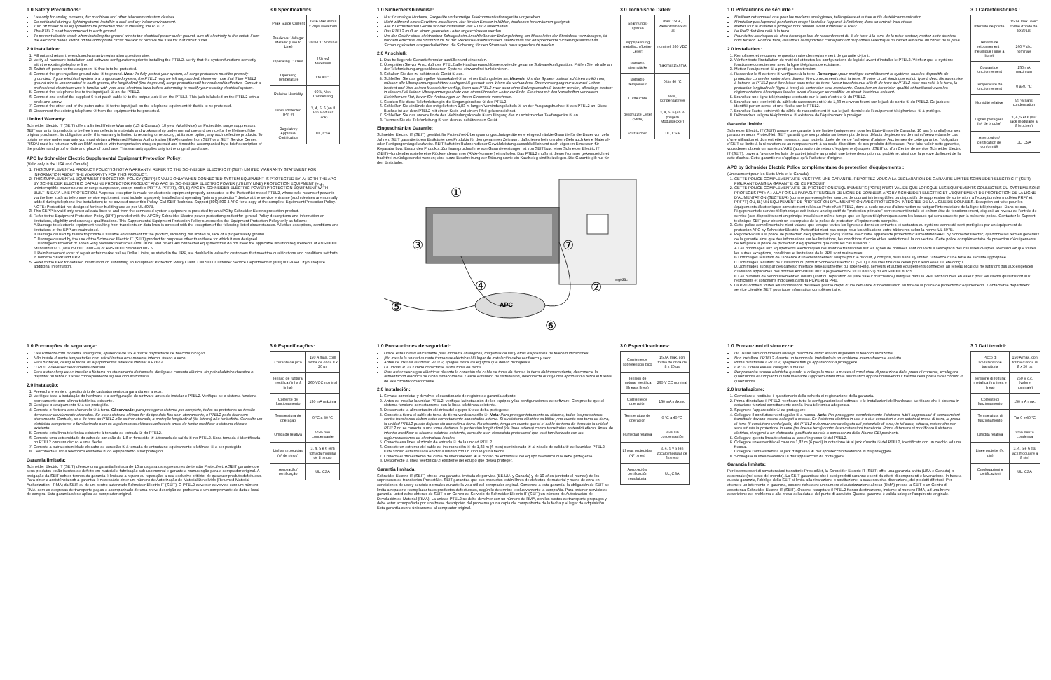1.0 Safety Precautions:
Use only for analog modems, fax machines and other telecommunication devices.
Do not install during a lightning storm! Install in a cool and dry indoor environment.
Turn off power to all equipment to be protected prior to installing the PTEL2.
The PTEL2 must be connected to earth ground.
To prevent electric shock when installing the ground wire to the electrical power outlet ground, turn off electricity to the outlet. From the electrical panel, switch off the appropriate circuit breaker or remove the fuse for that circuit outlet.
2.0 Installation:
1. Fill out and return the enclosed warranty registration questionnaire.
2. Verify all hardware installation and software configurations prior to installing the PTEL2. Verify that the system functions correctly with the existing telephone line.
3. Switch off power to the equipment ① that is to be protected.
4. Connect the green/yellow ground wire ③ to ground. Note: To fully protect your system, all surge protectors must be properly grounded. If your electrical system is a ungrounded system, the PTEL2 may be left ungrounded. However, note that if the PTEL2 ground wire is unconnected to earth ground, the longitudinal (line to ground) surge protection will be rendered ineffective. Consult a professional electrician who is familiar with your local electrical laws before attempting to modify your existing electrical system.
5. Connect this telephone line to the input jack ② on the PTEL2.
6. Connect one end of the supplied 6 foot patch cable ④ to the output jack ⑤ on the PTEL2. This jack is labeled on the PTEL2 with a circle and arrow.
7. Connect the other end of the patch cable ④ to the input jack on the telephone equipment ⑥ that is to be protected.
8. Disconnect the existing telephone ⑦ from the equipment to be protected.
Limited Warranty:
Schneider Electric IT (SEIT) offers a limited lifetime Warranty (US & Canada), 10 year (Worldwide) on ProtectNet surge suppressors. SEIT warrants its products to be free from defects in materials and workmanship under normal use and service for the lifetime of the original purchaser. Its obligation under this warranty is limited to repairing or replacing, at its sole option, any such defective products. To obtain service under warranty you must obtain a Returned Material Authorization (RMA) number from SEIT or a SEIT Service Center. PISDN must be returned with an RMA number, with transportation charges prepaid and it must be accompanied by a brief description of the problem and proof of date and place of purchase. This warranty applies only to the original purchaser.
3.0 Specifications:
| Peak Surge Current | 150A Max with 8 x 20μs waveform |
| Breakover Voltage: Metallic (Line to Line) | 260VDC Nominal |
| Operating Current | 150 mA Maximum |
| Operating Temperature | 0 to 40 °C |
| Relative Humidity | 95%, Non-Condensing |
| Lines Protected (Pin #) | 3, 4, 5, 6 (on 8 Pin Modular Jack) |
| Regulatory Approval/ Certification | UL, CSA |
APC by Schneider Electric Supplemental Equipment Protection Policy:
(Valid only in the USA and Canada)
1. THIS SUPPLEMENTAL PRODUCT POLICY IS NOT A WARRANTY. REFER TO THE SCHNEIDER ELECTRIC IT (SEIT) LIMITED WARRANTY STATEMENT FOR INFORMATION ABOUT THE WARRANTY FOR THIS PRODUCT.
2. THIS SUPPLEMENTAL EQUIPMENT PROTECTION POLICY (SEPP) IS VALID ONLY WHEN CONNECTED SYSTEM EQUIPMENT IS PROTECTED BY: A) BOTH THE APC BY SCHNEIDER ELECTRIC DATA LINE PROTECTOR PRODUCT AND APC BY SCHNEIDER ELECTRIC POWER (UTILITY LINE) PROTECTION EQUIPMENT (e.g., uninterruptible power source or surge suppressor, except models PRF7 & PRF7T), OR, B) APC BY SCHNEIDER ELECTRIC POWER PROTECTION EQUIPMENT WITH BUILT-IN DATA LINE PROTECTION. A special exception is made for electronic equipment properly connected to the ProtectNet model PTEL2, whose sole means of power is via the line, such as telephone service equipment must include a properly installed and operating "primary protection" device at the service entrance (such devices are normally added during telephone line installation) to be covered under this Policy. Call SEIT Technical Support (800) 800-4 APC for a copy of the complete Equipment Protection Policy. NOTE: ProtectNet not designed for inter building use as per UL 497B.
3. This SEPP is valid only when all data lines to and from the connected system equipment is protected by an APC by Schneider Electric protection product.
4. Refer to the Equipment Protection Policy (EPP) provided with the APC by Schneider Electric power protection product for general Policy descriptions and information on limitations, eligibility and coverage qualifications. This Supplemental Equipment Protection Policy supersedes the Equipment Protection Policy only as follows:
A.Damage to electronic equipment resulting from transients on data lines is covered with the exception of the following listed circumstances. All other exceptions, conditions and limitations of the EPP are maintained.
B.Damage caused by failure to provide a suitable environment for the product, including, but limited to, lack of a proper safety ground.
C.Damage caused by the use of the Schneider Electric IT (SEIT) product for purposes other than those for which it was designed.
D.Damage to Ethernet or Token Ring Network Interface Cards, Hubs, and other LAN connected equipment that do not meet the applicable isolation requirements of ANSI/IEEE Standard 802.3 (also ISO/IEC 8802-3) or ANSI/IEEE Standard 802.5.
E.Reimbursement (cost of repair or fair market value) Dollar Limits, as stated in the EPP, are doubled in value for customers that meet the qualifications and conditions set forth in both the SEPP and EPP.
5. Refer to the EPP for detailed information on submitting an Equipment Protection Policy Claim. Call SEIT Customer Service Department at (800) 800-4APC if you require additional information.
1.0 Sicherheitshinweise:
Nur für analoge Modems, Faxgeräte und sonstige Telekommunikationsgeräte vorgesehen.
Nicht während eines Gewitters installieren! Nur für den Einsatz in kühlen, trockenen Innenräumen geeignet.
Alle zu schützenden Geräte vor der Installation des PTEL2 ausschalten.
Das PTEL2 muß an einem geerdeten Leiter angeschlossen werden.
Um der Gefahr eines elektrischen Schlags beim Anschließen der Erdungsleitung am Masseleiter der Steckdose vorzubeugen, ist vor dem Anschluß die Stromzufuhr zu der Steckdose auszuschalten. Hierzu muß der entsprechende Sicherungsautomat im Sicherungskasten ausgeschaltet bzw. die Sicherung für den Stromkreis herausgeschraubt werden.
2.0 Anschluß:
1. Das beiliegende Garantieformular ausfüllen und einsenden.
2. Überprüfen Sie vor Anschluß des PTEL2 alle Hardwareanschlüsse sowie die gesamte Softwarekonfiguration. Prüfen Sie, ob alle an der Telefonleitung angeschlossenen Systeme einwandfrei funktionieren.
3. Schalten Sie das zu schützende Gerät ① aus.
4. Schließen Sie das grün-gelbe Massekabel ③ an einen Erdungsleiter an. Hinweis: Um das System optimal schützen zu können, müssen alle Überspannungsschützer sachgemäß geerdet sein. Wenn die vorhandene Stromversorgung nur aus zwei Leitern besteht und über keinen Masseleiter verfügt, kann das PTEL2 zwar auch ohne Erdungsanschluß benutzt werden, allerdings besteht in diesem Fall keinen Überspannungsschutz vom stromführenden Leiter zur Erde. Sie einen mit den Vorschriften vertrauten Elektriker um Rat, bevor Sie Änderungen an Ihrem Stromnetz vornehmen.
5. Stecken Sie diese Telefonleitung in die Eingangsbuchse ② des PTEL2.
6. Schließen Sie ein Ende des mitgelieferten 1,83 m langen Verbindungskabels ④ an der Ausgangsbuchse ⑤ des PTEL2 an. Diese Buchse ist auf dem PTEL2 mit einem Kreis und einem Pfeil gekennzeichnet.
7. Schließen Sie das andere Ende des Verbindungskabels ④ am Eingang des zu schützenden Telefongeräts ⑥ an.
8. Trennen Sie die Telefonleitung ⑦ von dem zu schützenden Gerät.
Eingeschränkte Garantie:
Schneider Electric IT (SEIT) gewährt für ProtectNet-Überspannungsschutzgeräte eine eingeschränkte Garantie für die Dauer von zehn Jahren. SEIT garantiert dem Erstkäufer des Produkts für den genannten Zeitraum, daß dieses bei normalem Gebrauch keine Material- oder Fertigungsmängel aufweist. SEIT haftet im Rahmen dieser Gewährleistung ausschließlich und nach eigenem Ermessen für Reparatur bzw. Ersatz des Produkts. Zur Inanspruchnahme von Garantieleistungen ist von SEIT bzw. einer Schneider Electric IT (SEIT)-Kundendienststelle eine Rücksendenummer (RMA-Nummer) einzuholen. Das PTEL2 muß mit dieser Nummer gekennzeichnet frachtfrei zurückgesendet werden; eine kurze Beschreibung der Störung sowie ein Kaufbeleg sind beizulegen. Die Garantie gilt nur für den Erstkäufer.
3.0 Technische Daten:
| Spannungs-spitzen | max. 150A, Wellenform 8x20 μs |
| Kippspannung metallisch (Leiter-Leiter) | nominell 260 VDC |
| Betriebs-stromstärke | maximal 150 mA |
| Betriebs-temperatur | 0 bis 40 °C |
| Luftfeuchte | 95%, kondensatfreie |
| geschützte Leiter (Stifte) | 3, 4, 5, 6 (an 8-poligem Modulstecker) |
| Prüfzeichen | UL, CSA |
①
②
③
④
⑤
⑥
⑦
APC
srg033c
1.0 Précautions de sécurité :
N'utilisez cet appareil que pour les modems analogiques, télécopieurs et autres outils de télécommunication.
N'installez pas l'appareil pendant un orage ! Installez l'appareil à l'intérieur, dans un endroit frais et sec.
Mettez tout le matériel à protéger hors tension avant d'installer le Ptel2.
Le Ptel2 doit être relié à la terre.
Pour éviter les risques de choc électrique lors du raccordement du fil de terre à la terre de la prise secteur, mettez cette dernière hors tension. Pour ce faire, désarmez le disjoncteur correspondant du panneau électrique ou retirez le fusible du circuit de la prise.
2.0 Installation :
1. Remplissez et retournez le questionnaire d'enregistrement de garantie ci-joint.
2. Vérifiez toute l'installation du matériel et toutes les configurations de logiciel avant d'installer le PTEL2. Vérifiez que le système fonctionne correctement avec la ligne téléphonique existante.
3. Mettez l'équipement ① à protéger hors tension.
4. Raccordez le fil de terre ③ vert/jaune à la terre. Remarque : pour protéger complètement le système, tous les dispositifs de protection contre les surtensions doivent être correctement mis à la terre. Si votre circuit électrique est du type à deux fils sans mise à la terre, le PTEL2 peut être laissé sans prise de terre. Notez toutefois que si le fil de terre du PTEL2 n'est pas relié à la terre, la protection longitudinale (ligne à terre) de surtension sera inopérante. Consultez un électricien qualifié et familiarisé avec les réglementations électriques locales avant d'essayer de modifier un circuit électrique existant.
5. Branchez une ligne téléphonique existante sur le jack d'entrée ② du PTEL2.
6. Branchez une extrémité du câble de raccordement ④ de 1,83 m environ fourni sur le jack de sortie ⑤ du PTEL2. Ce jack est identifié par un cercle et une flèche sur le PTEL2.
7. Branchez l'autre extrémité du câble de raccordement ④ sur le jack d'entrée de l'équipement téléphonique ⑥ à protéger.
8. Débranchez la ligne téléphonique ⑦ existante de l'équipement à protéger.
Garantie limitée :
Schneider Electric IT (SEIT) assure une garantie à vie limitée (uniquement pour les Etats-Unis et le Canada), 10 ans (mondial) sur ses parasurtenseurs ProtectNet. SEIT garantit que ses produits sont exempts de tous défauts de pièces ou de main d'oeuvre dans le cas d'une utilisation et d'un entretien normaux, pour toute la durée de vie de l'acheteur d'origine. Aux termes de cette garantie, l'obligation d'SEIT se limite à la réparation ou au remplacement, à sa seule discrétion, de ces produits défectueux. Pour faire valoir cette garantie, vous devez obtenir un numéro d'ARE (autorisation de retour d'équipement) auprès d'SEIT ou d'un Centre de service Schneider Electric IT (SEIT), payer à l'avance les frais de port et joindre au produit une brève description du problème, ainsi que la preuve du lieu et de la date d'achat. Cette garantie ne s'applique qu'à l'acheteur d'origine.
3.0 Caractéristiques :
| Intensité de pointe | 150 A max. avec forme d'onde de 8x20 μs |
| Tension de retournement : métallique (ligne à ligne) | 260 V d.c. nominale |
| Courant de fonctionnement | 150 mA maximum |
| Température de fonctionnement | 0 à 40 °C |
| Humidité relative | 95 % sans condensation |
| Lignes protégées (n# de broche) | 3, 4, 5 et 6 (sur jack modulaire à 8 broches) |
| Approbation/ certification de conformité | UL, CSA |
APC by Schneider Electric Police complémentaire de protection d'équipements :
(Uniquement pour les Etats-Unis et le Canada)
1. CETTE POLICE COMPLEMENTAIRE N'EST PAS UNE GARANTIE. REPORTEZ-VOUS A LA DECLARATION DE GARANTIE LIMITEE SCHNEIDER ELECTRIC IT (SEIT) FIGURANT DANS LA GARANTIE CE CE PRODUIT.
2. CETTE POLICE COMPLEMENTAIRE DE PROTECTION D'EQUIPEMENTS (PCPE) N'EST VALIDE QUE LORSQUE LES EQUIPEMENTS CONNECTES DU SYSTEME SONT PROTEGES PAR: A.) A LA FOIS LE PARASURTENSEUR DE LIGNE DE DONNEES APC BY SCHNEIDER ELECTRIC ET L'EQUIPEMENT DE PROTECTION DE LA LIGNE D'ALIMENTATION (SECTEUR) (comme par exemple les sources de courant ininterruptibles ou dispositifs de suppression de surtension, à l'exception des modèles PRF7 et PRF7T) OU, B.) UN EQUIPEMENT DE PROTECTION D'ALIMENTATION AVEC PROTECTION INTEGREE DE LA LIGNE DE DONNEES. Exception est faite pour les équipements électroniques correctement reliés au ProtectNet PTEL2, dont la seule source d'alimentation se fait par l'intermédiaire de la ligne téléphonique. Dans ce cas, l'équipement de service téléphonique doit inclure un dispositif de "protection primaire" correctement installé et en bon état de fonctionnement, disposé au niveau de l'entrée de service (ces dispositifs sont en principe installés en même temps que les lignes téléphoniques dans les locaux) qui sera couverte par la présente police. Contactez le Support technique SEIT pour obtenir un exemplaire de la police de protection d'équipements complète.
3. Cette police complémentaire n'est valable que lorsque toutes les lignes de données entrantes et sortantes du système connecté sont protégées par un équipement de protection APC by Schneider Electric. ProtectNet n'est pas conçu pour les utilisations entre bâtiments selon la norme UL 497B.
4. Reportez-vous à la police de protection d'équipements (PPE) fournie avec votre appareil de protection d'alimentation APC by Schneider Electric, qui donne les termes généraux de la garantie ainsi que des informations sur les limitations, les conditions d'accès et les restrictions à la couverture. Cette police complémentaire de protection d'équipements ne remplace la police de protection d'équipements que dans les cas suivants :
A.Les dommages aux équipements électroniques résultant de transitoires sur les lignes de données sont couverts à l'exception des cas listés ci-après. Remarquez que toutes les autres exceptions, conditions et limitations de la PPE sont maintenues.
B.Dommages résultant de l'absence d'un environnement adapté pour le produit, y compris, mais sans s'y limiter, l'absence d'une terre de sécurité appropriée.
C.Dommages résultant de l'utilisation du produit Schneider Electric IT (SEIT) à d'autres fins que celles pour lesquelles il a été conçu.
D.Dommages subis par des cartes d'interface réseau Ethernet ou Token Ring, serveurs et autres équipements connectés au réseau local qui ne satisfont pas aux exigences d'isolation applicables des normes ANSI/IEEE 802.3 (également ISO/CEI 8802-3) ou ANSI/IEEE 802.5.
E.Les plafonds de remboursement en dollars (coût ou réparation ou juste valeur marchande) indiqués dans la PPE sont doublés en valeur pour les clients qui satisfont aux restrictions et conditions indiquées dans la PCPE et la PPE.
5. La PPE contient toutes les informations détaillées pour le dépôt d'une demande d'indemnisation au titre de la police de protection d'équipements. Contactez le department service clientèle SEIT pour toute information complémentaire.
1.0 Precauções de segurança:
Use somente com modems analógicos, aparelhos de fax e outros dispositivos de telecomunicação.
Não instale durante tempestades com raios! Instale em ambiente interno, fresco e seco.
Para proteção, desligue todos os equipamentos antes de instalar o PTEL2.
O PTEL2 deve ser devidamente aterrado.
Para evitar choques ao instalar o fio terra no aterramento da tomada, desligue a corrente elétrica. No painel elétrico desative o disjuntor ou retire o fusível correspondente àquele circuito/tomada.
2.0 Instalação:
1. Preencha e envie o questionário de cadastramento da garantia em anexo.
2. Verifique toda a instalação do hardware e a configuração do software antes de instalar o PTEL2. Verifique se o sistema funciona corretamente com a linha telefônica existente.
3. Desligue o equipamento ① a ser protegido.
4. Conecte o fio terra verde/amarelo ③ à terra. Observação: para proteger o sistema por completo, todos os protetores de tensão devem ser devidamente aterrados. Se o seu sistema elétrico for do tipo dois fios sem aterramento, o PTEL2 pode ficar sem aterramento. Contudo, se o fio terra do PTEL2 não estiver aterrado, a proteção longitudinal (fio à terra) não terá efeito. Consulte um eletricista competente e familiarizado com os regulamentos elétricos aplicáveis antes de tentar modificar o sistema elétrico existente.
5. Conecte esta linha telefônica existente à tomada de entrada ② do PTEL2.
6. Conecte uma extremidade do cabo de conexão de 1,8 m fornecido ④ à tomada de saída ⑤ no PTEL2. Essa tomada é identificada no PTEL2 com um círculo e uma flecha.
7. Conecte a outra extremidade do cabo de conexão ④ à tomada de entrada no equipamento telefônico ⑥ a ser protegido.
8. Desconecte a linha telefônica existente ⑦ do equipamento a ser protegido.
Garantia limitada:
Schneider Electric IT (SEIT) oferece uma garantia limitada de 10 anos para os supressores de tensão ProtectNet. A SEIT garante que seus produtos estão isentos de defeito em material e fabricação sob uso normal e garante a manutenção para o comprador original. A obrigação da SEIT sob os termos da garantia é limitada a reparo ou reposição, a seu exclusivo critério, de qualquer produto defeituoso. Para obter a assistência sob a garantia, é necessário obter um número de Autorização de Material Devolvido (Returned Material Authorization - RMA) da SEIT ou de um centro autorizado Schneider Electric IT (SEIT). O PTEL2 deve ser devolvido com um número RMA, com as despesas de transporte pagas e acompanhado de uma breve descrição do problema e um comprovante de data e local de compra. Esta garantia só se aplica ao comprador original.
3.0 Especificações:
| Corrente de pico | 150 A máx. com forma de onda 8 x 20 μs |
| Tensão de ruptura: metálica (linha à linha) | 260 VCC nominal |
| Corrente de funcionamento | 150 mA máxima |
| Temperatura de operação | 0 ºC a 40 ºC |
| Umidade relativa | 95% não condensante |
| Linhas protegidas (nº de pinos) | 3, 4, 5 e 6 (em tomada modular de 8 pinos) |
| Aprovação/ certificação | UL, CSA |
1.0 Precauciones de seguridad:
Utilice este unidad únicamente para modems analógicos, máquinas de fax y otros dispositivos de telecomunicaciones.
¡No instale la unidad durante tormentas eléctricas! El lugar de instalación debe ser fresco y seco.
Antes de instalar la unidad PTEL2, apague todos los equipos que deban protegerse.
La unidad PTEL2 debe conectarse a una toma de tierra.
Para evitar descargas eléctricas durante la conexión del cable de toma de tierra a la tierra del tomacorriente, desconecte la alimentación eléctrica de dicho tomacorriente. Desde el tablero de distribución, desconecte el disyuntor apropiado o retire el fusible de ese circuito/tomacorriente.
2.0 Instalación:
1. Sírvase completar y devolver el cuestionario de registro de garantía adjunto.
2. Antes de instalar la unidad PTEL2, verifique la instalación de los equipos y las configuraciones de software. Compruebe que el sistema funcione correctamente con la línea telefónica existente.
3. Desconecte la alimentación eléctrica del equipo ① que deba protegerse.
4. Conecte a tierra el cable de toma de tierra verde/amarillo ③. Nota: Para proteger totalmente su sistema, todos los protectores contra transitorios deben estar correctamente conectados a tierra. Si su sistema eléctrico es bifilar y no cuenta con toma de tierra, la unidad PTEL2 puede dejarse sin conexión a tierra. No obstante, tenga en cuenta que si el cable de toma de tierra de la unidad PTEL2 no se conecta a una toma de tierra, la protección longitudinal (de línea a tierra) contra transitorios no tendrá efecto. Antes de intentar modificar el sistema eléctrico existente, consulte a un electricista profesional que esté familiarizado con las reglamentaciones de electricidad locales.
5. Conecte esa línea al zócalo de entrada ② de la unidad PTEL2.
6. Conecte un extremo del cable de interconexión ④ de 1,82 m (6 pies) suministrado ④ al zócalo de salida ⑤ de la unidad PTEL2. Este zócalo está rotulado en dicha unidad con un círculo y una flecha.
7. Conecte el otro extremo del cable de interconexión ④ al zócalo de entrada ⑥ del equipo telefónico que debe protegerse.
8. Desconecte la línea telefónica ⑦ existente del equipo que desea proteger.
Garantía limitada:
Schneider Electric IT (SEIT) ofrece una garantía limitada de por vida (EE.UU. y Canadá) y de 10 años (en todo el mundo) de los supresores de transitorios ProtectNet. SEIT garantiza que sus productos están libres de defectos de material y mano de obra en condiciones de uso y servicio normales durante la vida útil del comprador original. Conforme a esta garantía, la obligación de SEIT se limita a reparar o reemplazar tales productos defectuosos, según lo determine exclusivamente la compañía. Para obtener servicio de garantía, usted debe obtener de SEIT o un Centro de Servicio de Schneider Electric IT (SEIT) un número de Autorización de Devolución de Material (RMA). La unidad PTEL2 se debe devolver con un número de RMA, con los costos de transporte prepagos y debe estar acompañada por una breve descripción del problema y una copia del comprobante de la fecha y el lugar de adquisición. Esta garantía cubre únicamente al comprador original.
3.0 Especificaciones:
| Corriente de sobretensión pico | 150 A máx. con forma de onda de 8 x 20 μs |
| Tensión de ruptura: Metálica (línea a línea) | 260 V CC nominal |
| Corriente de operación | 150 mA máximo |
| Temperatura de operación | 0 ºC a 40 ºC |
| Humedad relativa | 95% sin condensación |
| Líneas protegidas (Nº pines) | 3, 4, 5 y 6 (en zócalo modular de 8 pines) |
| Aprobación/ certificación regulatoria | UL, CSA |
1.0 Precauzioni di sicurezza:
Da usarsi solo con modem analogi, macchine di fax ed altri dispositivi di telecomunicazione.
Non installare il PTEL2 durante un temporale. Installarlo in un ambiente interno fresco e asciutto.
Prima d'installare il PTEL2, spegnere tutti gli apparecchi da proteggere.
Il PTEL2 deve essere collegato a massa.
Per prevenire scosse elettriche quando si collega la presa a massa al conduttore di protezione della presa di corrente, scollegare quest'ultima dall'impianto di rete mediante l'apposito interruttore automatico oppure rimuovendo il fusibile della presa o del circuito di quest'ultima.
2.0 Installazione:
1. Compilare e restituire il questionario della scheda di registrazione della garanzia.
2. Prima d'installare il PTEL2, verificare tutte le configurazioni del software e le installazioni dell'hardware. Verificare che il sistema in dotazione funzioni correttamente con la linea telefonica adoperata.
3. Spegnere l'apparecchio ① da proteggere.
4. Collegare il conduttore verde/giallo ③ a massa. Nota: Per proteggere completamente il sistema, tutti i soppressori di sovratensioni transitorie devono essere collegati a massa. Se il sistema elettrico in uso è a due conduttori e non dotato di presa di terra, la presa di terra (il conduttore verde/giallo) del PTEL2 può rimanere scollegata dal potenziale di terra; in tal caso, tuttavia, notare che non sarà attuata la protezione in serie (tra linea e terra) contro le sovratensioni transitorie. Prima di tentare di modificare il sistema elettrico, rivolgersi a un elettricista qualificato che sia a conoscenza delle Norme CEI pertinenti.
5. Collegare questa linea telefonica al jack d'ingresso ② del PTEL2.
6. Collegare un'estremità del cavo da 1,82 m (6 piedi) in dotazione ④ al jack d'uscita ⑤ del PTEL2, identificato con un cerchio ed una freccia.
7. Collegare l'altra estremità al jack d'ingresso ④ dell'apparecchio telefonico ⑥ da proteggere.
8. Scollegare la linea telefonica ⑦ dall'apparecchio da proteggere.
Garanzia limitata:
Per i soppressori di sovratensioni transitorie ProtectNet, la Schneider Electric IT (SEIT) offre una garanzia a vita (USA e Canada) o decennale (nel resto del mondo). La SEIT garantisce che i suoi prodotti saranno esenti da difetti di componenti e lavorazione. In base a questa garanzia, l'obbligo della SEIT si limita alla riparazione o sostituzione, a sua esclusiva discrezione, dei prodotti difettosi. Per ottenere un intervento in garanzia, occorre richiedere un numero di autorizzazione al reso (RMA) presso la SEIT o un Centro di assistenza Schneider Electric IT (SEIT). Occorre recapitare il PTEL2 franco destinazione, insieme al numero RMA, ad una breve descrizione del problema e alla prova della data e del punto di acquisto. Questa garanzia è valida solo per l'acquirente originale.
3.0 Dati tecnici:
| Picco di sovratensione transitoria | 150 A max. con forma d'onda di 8 x 20 μs |
| Tensione di rottura: metallica (tra linea e linea) | 260 V c.c. (valore nominale) |
| Corrente di funzionamento | 150 mA max. |
| Temperatura di funzionamento | Tra 0 e 40 ºC |
| Umidità relativa | 95% senza condensa |
| Linee protette (N. pin) | 3, 4, 5 e 6 (su jack modulare a 8 pin) |
| Omologazioni e certificazioni | UL, CSA |